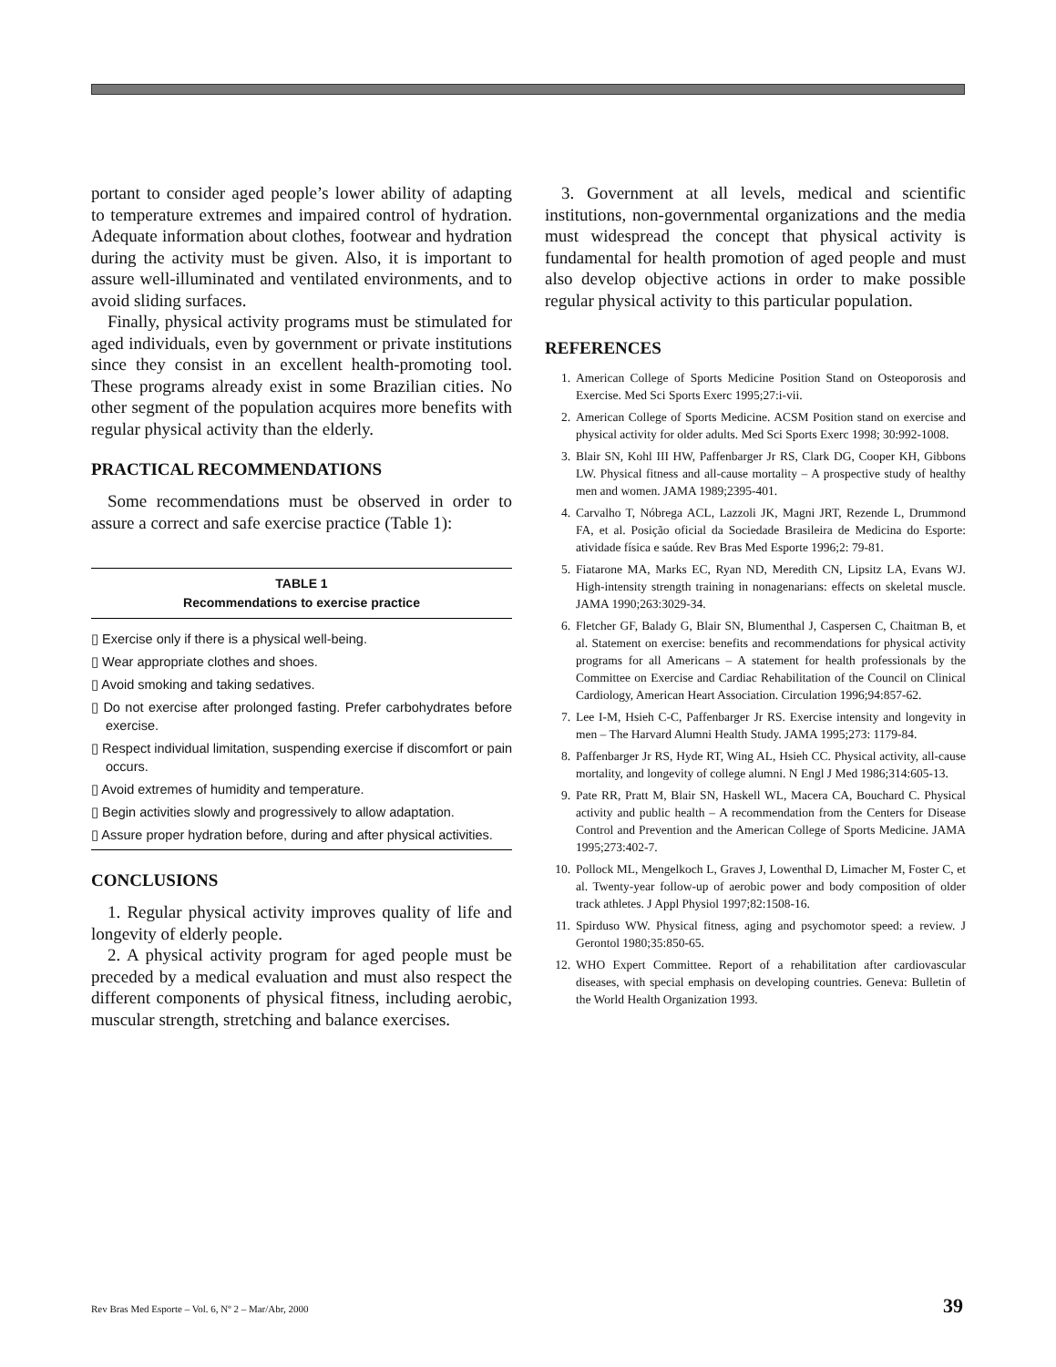portant to consider aged people’s lower ability of adapting to temperature extremes and impaired control of hydration. Adequate information about clothes, footwear and hydration during the activity must be given. Also, it is important to assure well-illuminated and ventilated environments, and to avoid sliding surfaces.
Finally, physical activity programs must be stimulated for aged individuals, even by government or private institutions since they consist in an excellent health-promoting tool. These programs already exist in some Brazilian cities. No other segment of the population acquires more benefits with regular physical activity than the elderly.
PRACTICAL RECOMMENDATIONS
Some recommendations must be observed in order to assure a correct and safe exercise practice (Table 1):
TABLE 1
Recommendations to exercise practice
▯ Exercise only if there is a physical well-being.
▯ Wear appropriate clothes and shoes.
▯ Avoid smoking and taking sedatives.
▯ Do not exercise after prolonged fasting. Prefer carbohydrates before exercise.
▯ Respect individual limitation, suspending exercise if discomfort or pain occurs.
▯ Avoid extremes of humidity and temperature.
▯ Begin activities slowly and progressively to allow adaptation.
▯ Assure proper hydration before, during and after physical activities.
CONCLUSIONS
1. Regular physical activity improves quality of life and longevity of elderly people.
2. A physical activity program for aged people must be preceded by a medical evaluation and must also respect the different components of physical fitness, including aerobic, muscular strength, stretching and balance exercises.
3. Government at all levels, medical and scientific institutions, non-governmental organizations and the media must widespread the concept that physical activity is fundamental for health promotion of aged people and must also develop objective actions in order to make possible regular physical activity to this particular population.
REFERENCES
1. American College of Sports Medicine Position Stand on Osteoporosis and Exercise. Med Sci Sports Exerc 1995;27:i-vii.
2. American College of Sports Medicine. ACSM Position stand on exercise and physical activity for older adults. Med Sci Sports Exerc 1998; 30:992-1008.
3. Blair SN, Kohl III HW, Paffenbarger Jr RS, Clark DG, Cooper KH, Gibbons LW. Physical fitness and all-cause mortality – A prospective study of healthy men and women. JAMA 1989;2395-401.
4. Carvalho T, Nóbrega ACL, Lazzoli JK, Magni JRT, Rezende L, Drummond FA, et al. Posição oficial da Sociedade Brasileira de Medicina do Esporte: atividade física e saúde. Rev Bras Med Esporte 1996;2: 79-81.
5. Fiatarone MA, Marks EC, Ryan ND, Meredith CN, Lipsitz LA, Evans WJ. High-intensity strength training in nonagenarians: effects on skeletal muscle. JAMA 1990;263:3029-34.
6. Fletcher GF, Balady G, Blair SN, Blumenthal J, Caspersen C, Chaitman B, et al. Statement on exercise: benefits and recommendations for physical activity programs for all Americans – A statement for health professionals by the Committee on Exercise and Cardiac Rehabilitation of the Council on Clinical Cardiology, American Heart Association. Circulation 1996;94:857-62.
7. Lee I-M, Hsieh C-C, Paffenbarger Jr RS. Exercise intensity and longevity in men – The Harvard Alumni Health Study. JAMA 1995;273: 1179-84.
8. Paffenbarger Jr RS, Hyde RT, Wing AL, Hsieh CC. Physical activity, all-cause mortality, and longevity of college alumni. N Engl J Med 1986;314:605-13.
9. Pate RR, Pratt M, Blair SN, Haskell WL, Macera CA, Bouchard C. Physical activity and public health – A recommendation from the Centers for Disease Control and Prevention and the American College of Sports Medicine. JAMA 1995;273:402-7.
10. Pollock ML, Mengelkoch L, Graves J, Lowenthal D, Limacher M, Foster C, et al. Twenty-year follow-up of aerobic power and body composition of older track athletes. J Appl Physiol 1997;82:1508-16.
11. Spirduso WW. Physical fitness, aging and psychomotor speed: a review. J Gerontol 1980;35:850-65.
12. WHO Expert Committee. Report of a rehabilitation after cardiovascular diseases, with special emphasis on developing countries. Geneva: Bulletin of the World Health Organization 1993.
Rev Bras Med Esporte – Vol. 6, Nº 2 – Mar/Abr, 2000 39